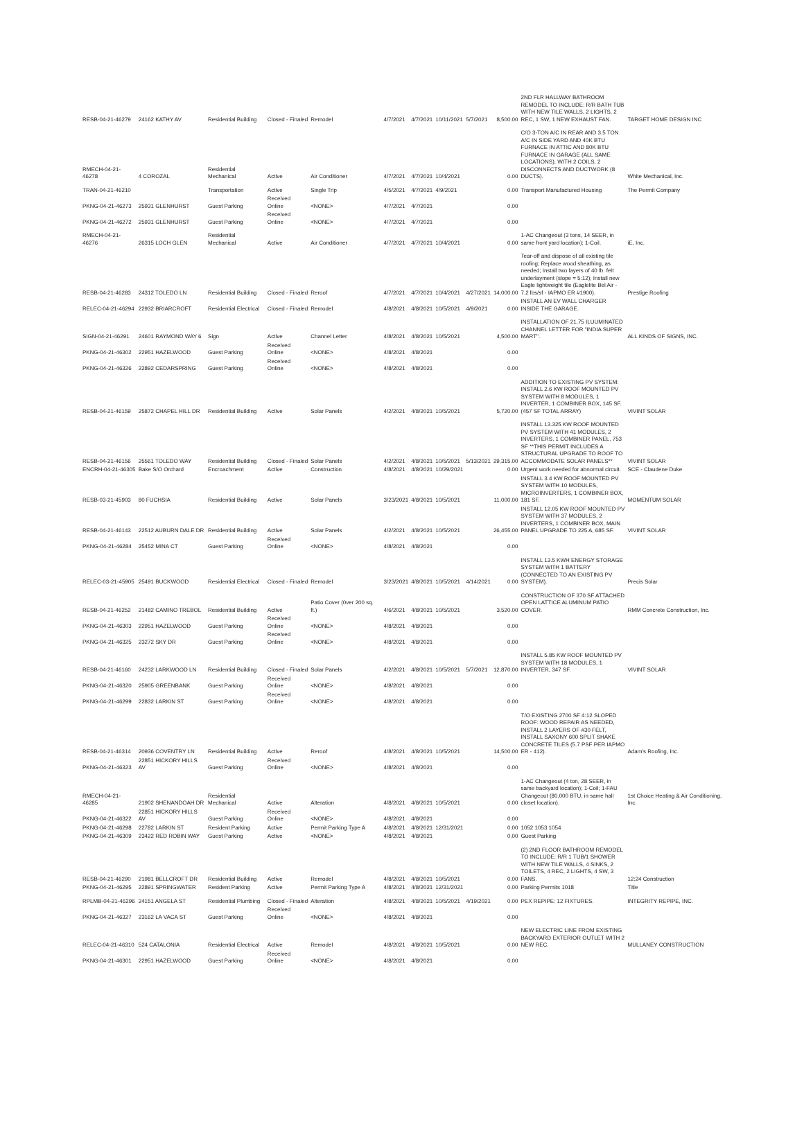| RESB-04-21-46279 | 24162 KATHY AV | Residential Building | Closed - Finaled | Remodel | 4/7/2021 | 4/7/2021 | 10/11/2021 | 5/7/2021 | 8,500.00 | 2ND FLR HALLWAY BATHROOM REMODEL TO INCLUDE: R/R BATH TUB WITH NEW TILE WALLS, 2 LIGHTS, 2 REC, 1 SW, 1 NEW EXHAUST FAN. | TARGET HOME DESIGN INC |
| RMECH-04-21-46278 | 4 COROZAL | Residential Mechanical | Active | Air Conditioner | 4/7/2021 | 4/7/2021 | 10/4/2021 | | 0.00 | C/O 3-TON A/C IN REAR AND 3.5 TON A/C IN SIDE YARD AND 40K BTU FURNACE IN ATTIC AND 80K BTU FURNACE IN GARAGE (ALL SAME LOCATIONS), WITH 2 COILS, 2 DISCONNECTS AND DUCTWORK (8 DUCTS). | White Mechanical, Inc. |
| TRAN-04-21-46210 | | Transportation | Active | Single Trip | 4/5/2021 | 4/7/2021 | 4/9/2021 | | 0.00 | Transport Manufactured Housing | The Permit Company |
| PKNG-04-21-46273 | 25931 GLENHURST | Guest Parking | Received Online | <NONE> | 4/7/2021 | 4/7/2021 | | | 0.00 | | |
| PKNG-04-21-46272 | 25931 GLENHURST | Guest Parking | Received Online | <NONE> | 4/7/2021 | 4/7/2021 | | | 0.00 | | |
| RMECH-04-21-46276 | 26315 LOCH GLEN | Residential Mechanical | Active | Air Conditioner | 4/7/2021 | 4/7/2021 | 10/4/2021 | | 0.00 | 1-AC Changeout (3 tons, 14 SEER, in same front yard location); 1-Coil. | iE, Inc. |
| RESB-04-21-46283 | 24312 TOLEDO LN | Residential Building | Closed - Finaled | Reroof | 4/7/2021 | 4/7/2021 | 10/4/2021 | 4/27/2021 | 14,000.00 | Tear-off and dispose of all existing tile roofing; Replace wood sheathing, as needed; Install two layers of 40 lb. felt underlayment (slope = 5:12); Install new Eagle lightweight tile (Eaglelite Bel Air - 7.2 lbs/sf - IAPMO ER #1900). | Prestige Roofing |
| RELEC-04-21-46294 | 22932 BRIARCROFT | Residential Electrical | Closed - Finaled | Remodel | 4/8/2021 | 4/8/2021 | 10/5/2021 | 4/9/2021 | 0.00 | INSTALL AN EV WALL CHARGER INSIDE THE GARAGE. | |
| SIGN-04-21-46291 | 24601 RAYMOND WAY 6 | Sign | Active | Channel Letter | 4/8/2021 | 4/8/2021 | 10/5/2021 | | 4,500.00 | INSTALLATION OF 21.75 ILUUMINATED CHANNEL LETTER FOR "INDIA SUPER MART". | ALL KINDS OF SIGNS, INC. |
| PKNG-04-21-46302 | 22951 HAZELWOOD | Guest Parking | Received Online | <NONE> | 4/8/2021 | 4/8/2021 | | | 0.00 | | |
| PKNG-04-21-46326 | 22892 CEDARSPRING | Guest Parking | Received Online | <NONE> | 4/8/2021 | 4/8/2021 | | | 0.00 | | |
| RESB-04-21-46159 | 25872 CHAPEL HILL DR | Residential Building | Active | Solar Panels | 4/2/2021 | 4/8/2021 | 10/5/2021 | | 5,720.00 | ADDITION TO EXISTING PV SYSTEM: INSTALL 2.6 KW ROOF MOUNTED PV SYSTEM WITH 8 MODULES, 1 INVERTER, 1 COMBINER BOX, 145 SF. (457 SF TOTAL ARRAY) | VIVINT SOLAR |
| RESB-04-21-46156 | 25561 TOLEDO WAY | Residential Building | Closed - Finaled | Solar Panels | 4/2/2021 | 4/8/2021 | 10/5/2021 | 5/13/2021 | 29,315.00 | INSTALL 13.325 KW ROOF MOUNTED PV SYSTEM WITH 41 MODULES, 2 INVERTERS, 1 COMBINER PANEL, 753 SF **THIS PERMIT INCLUDES A STRUCTURAL UPGRADE TO ROOF TO ACCOMMODATE SOLAR PANELS** | VIVINT SOLAR |
| ENCRH-04-21-46305 | Bake S/O Orchard | Encroachment | Active | Construction | 4/8/2021 | 4/8/2021 | 10/29/2021 | | 0.00 | Urgent work needed for abnormal circuit. | SCE - Claudene Duke |
| RESB-03-21-45903 | 80 FUCHSIA | Residential Building | Active | Solar Panels | 3/23/2021 | 4/8/2021 | 10/5/2021 | | 11,000.00 | INSTALL 3.4 KW ROOF MOUNTED PV SYSTEM WITH 10 MODULES, MICROINVERTERS, 1 COMBINER BOX, 181 SF. | MOMENTUM SOLAR |
| RESB-04-21-46143 | 22512 AUBURN DALE DR | Residential Building | Active | Solar Panels | 4/2/2021 | 4/8/2021 | 10/5/2021 | | 26,455.00 | INSTALL 12.05 KW ROOF MOUNTED PV SYSTEM WITH 37 MODULES, 2 INVERTERS, 1 COMBINER BOX, MAIN PANEL UPGRADE TO 225 A, 685 SF. | VIVINT SOLAR |
| PKNG-04-21-46284 | 25452 MINA CT | Guest Parking | Received Online | <NONE> | 4/8/2021 | 4/8/2021 | | | 0.00 | | |
| RELEC-03-21-45905 | 25491 BUCKWOOD | Residential Electrical | Closed - Finaled | Remodel | 3/23/2021 | 4/8/2021 | 10/5/2021 | 4/14/2021 | 0.00 | INSTALL 13.5 KWH ENERGY STORAGE SYSTEM WITH 1 BATTERY (CONNECTED TO AN EXISTING PV SYSTEM). | Precis Solar |
| RESB-04-21-46252 | 21482 CAMINO TREBOL | Residential Building | Active | Patio Cover (0ver 200 sq. ft.) | 4/6/2021 | 4/8/2021 | 10/5/2021 | | 3,520.00 | CONSTRUCTION OF 370 SF ATTACHED OPEN LATTICE ALUMINUM PATIO COVER. | RMM Concrete Construction, Inc. |
| PKNG-04-21-46303 | 22951 HAZELWOOD | Guest Parking | Received Online | <NONE> | 4/8/2021 | 4/8/2021 | | | 0.00 | | |
| PKNG-04-21-46325 | 23272 SKY DR | Guest Parking | Received Online | <NONE> | 4/8/2021 | 4/8/2021 | | | 0.00 | | |
| RESB-04-21-46160 | 24232 LARKWOOD LN | Residential Building | Closed - Finaled | Solar Panels | 4/2/2021 | 4/8/2021 | 10/5/2021 | 5/7/2021 | 12,870.00 | INSTALL 5.85 KW ROOF MOUNTED PV SYSTEM WITH 18 MODULES, 1 INVERTER, 347 SF. | VIVINT SOLAR |
| PKNG-04-21-46320 | 25905 GREENBANK | Guest Parking | Received Online | <NONE> | 4/8/2021 | 4/8/2021 | | | 0.00 | | |
| PKNG-04-21-46299 | 22832 LARKIN ST | Guest Parking | Received Online | <NONE> | 4/8/2021 | 4/8/2021 | | | 0.00 | | |
| RESB-04-21-46314 | 20936 COVENTRY LN | Residential Building | Active | Reroof | 4/8/2021 | 4/8/2021 | 10/5/2021 | | 14,500.00 | T/O EXISTING 2700 SF 4:12 SLOPED ROOF: WOOD REPAIR AS NEEDED, INSTALL 2 LAYERS OF #30 FELT, INSTALL SAXONY 600 SPLIT SHAKE CONCRETE TILES (5.7 PSF PER IAPMO ER - 412). | Adam's Roofing, Inc. |
| PKNG-04-21-46323 | 22851 HICKORY HILLS AV | Guest Parking | Received Online | <NONE> | 4/8/2021 | 4/8/2021 | | | 0.00 | | |
| RMECH-04-21-46285 | 21902 SHENANDOAH DR | Residential Mechanical | Active | Alteration | 4/8/2021 | 4/8/2021 | 10/5/2021 | | 0.00 | 1-AC Changeout (4 ton, 28 SEER, in same backyard location); 1-Coil; 1-FAU Changeout (80,000 BTU, in same hall closet location). | 1st Choice Heating & Air Conditioning, Inc. |
| PKNG-04-21-46322 | 22851 HICKORY HILLS AV | Guest Parking | Received Online | <NONE> | 4/8/2021 | 4/8/2021 | | | 0.00 | | |
| PKNG-04-21-46298 | 22782 LARKIN ST | Resident Parking | Active | Permit Parking Type A | 4/8/2021 | 4/8/2021 | 12/31/2021 | | 0.00 | 1052 1053 1054 | |
| PKNG-04-21-46309 | 23422 RED ROBIN WAY | Guest Parking | Active | <NONE> | 4/8/2021 | 4/8/2021 | | | 0.00 | Guest Parking | |
| RESB-04-21-46290 | 21981 BELLCROFT DR | Residential Building | Active | Remodel | 4/8/2021 | 4/8/2021 | 10/5/2021 | | 0.00 | (2) 2ND FLOOR BATHROOM REMODEL TO INCLUDE: R/R 1 TUB/1 SHOWER WITH NEW TILE WALLS, 4 SINKS, 2 TOILETS, 4 REC, 2 LIGHTS, 4 SW, 3 FANS. | 12:24 Construction |
| PKNG-04-21-46295 | 22891 SPRINGWATER | Resident Parking | Active | Permit Parking Type A | 4/8/2021 | 4/8/2021 | 12/31/2021 | | 0.00 | Parking Permits 1018 | Title |
| RPLMB-04-21-46296 | 24151 ANGELA ST | Residential Plumbing | Closed - Finaled | Alteration | 4/8/2021 | 4/8/2021 | 10/5/2021 | 4/19/2021 | 0.00 | PEX REPIPE: 12 FIXTURES. | INTEGRITY REPIPE, INC. |
| PKNG-04-21-46327 | 23162 LA VACA ST | Guest Parking | Received Online | <NONE> | 4/8/2021 | 4/8/2021 | | | 0.00 | | |
| RELEC-04-21-46310 | 524 CATALONIA | Residential Electrical | Active | Remodel | 4/8/2021 | 4/8/2021 | 10/5/2021 | | 0.00 | NEW ELECTRIC LINE FROM EXISTING BACKYARD EXTERIOR OUTLET WITH 2 NEW REC. | MULLANEY CONSTRUCTION |
| PKNG-04-21-46301 | 22951 HAZELWOOD | Guest Parking | Received Online | <NONE> | 4/8/2021 | 4/8/2021 | | | 0.00 | | |